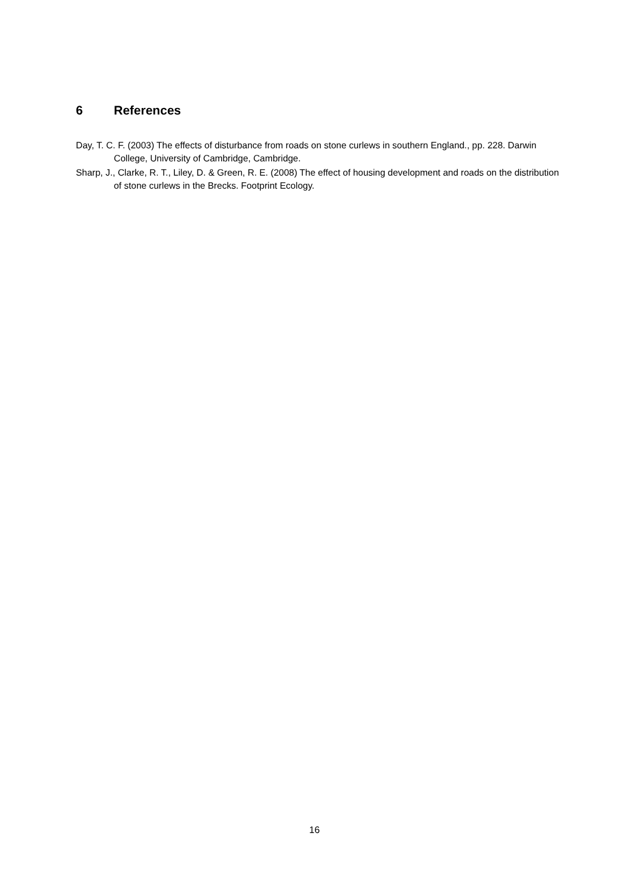6 References
Day, T. C. F. (2003) The effects of disturbance from roads on stone curlews in southern England., pp. 228. Darwin College, University of Cambridge, Cambridge.
Sharp, J., Clarke, R. T., Liley, D. & Green, R. E. (2008) The effect of housing development and roads on the distribution of stone curlews in the Brecks. Footprint Ecology.
16